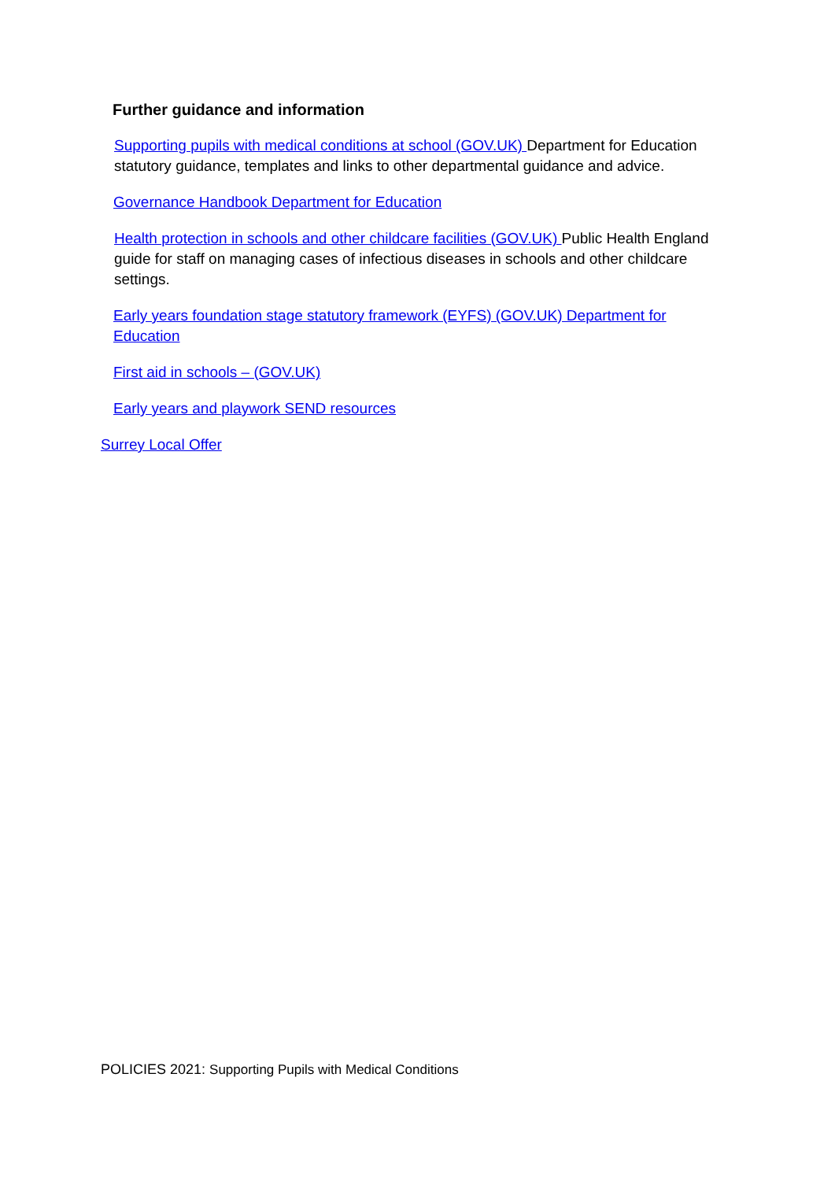Further guidance and information
Supporting pupils with medical conditions at school (GOV.UK) Department for Education statutory guidance, templates and links to other departmental guidance and advice.
Governance Handbook Department for Education
Health protection in schools and other childcare facilities (GOV.UK) Public Health England guide for staff on managing cases of infectious diseases in schools and other childcare settings.
Early years foundation stage statutory framework (EYFS) (GOV.UK) Department for Education
First aid in schools – (GOV.UK)
Early years and playwork SEND resources
Surrey Local Offer
POLICIES 2021: Supporting Pupils with Medical Conditions